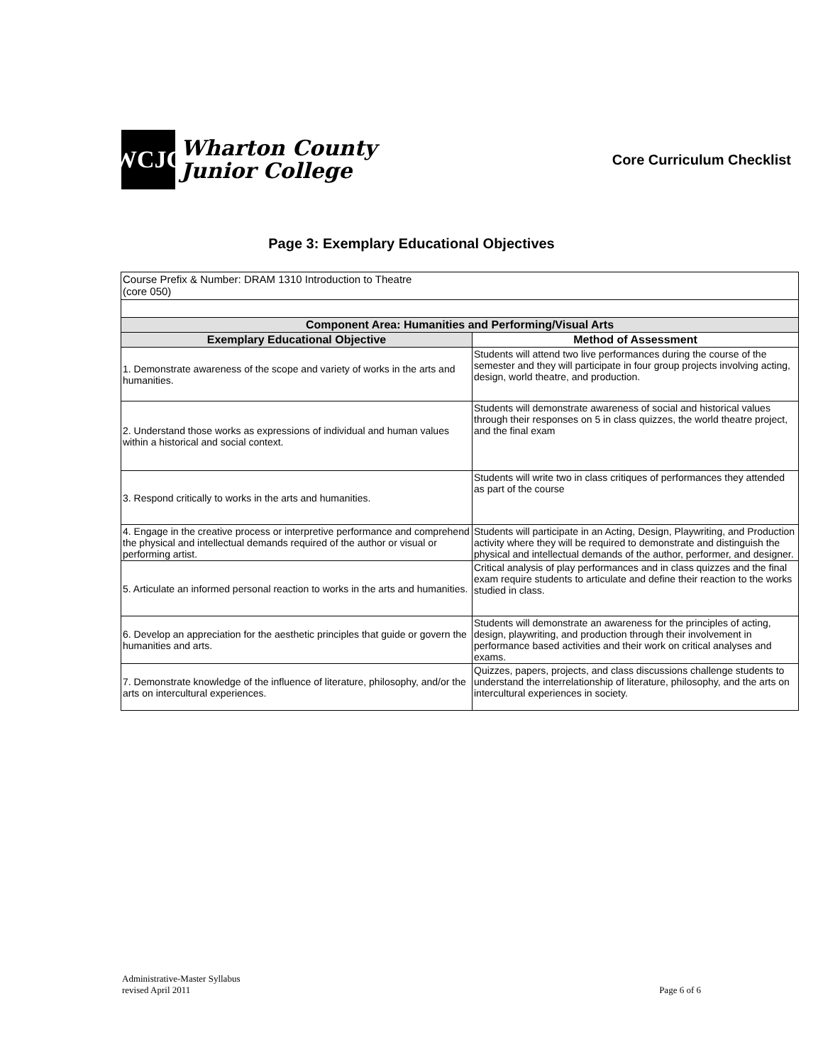WCJC
Wharton County
Junior College
Core Curriculum Checklist
Page 3: Exemplary Educational Objectives
| Course Prefix & Number: DRAM 1310 Introduction to Theatre (core 050) | |
| Component Area: Humanities and Performing/Visual Arts | |
| Exemplary Educational Objective | Method of Assessment |
| 1. Demonstrate awareness of the scope and variety of works in the arts and humanities. | Students will attend two live performances during the course of the semester and they will participate in four group projects involving acting, design, world theatre, and production. |
| 2. Understand those works as expressions of individual and human values within a historical and social context. | Students will demonstrate awareness of social and historical values through their responses on 5 in class quizzes, the world theatre project, and the final exam |
| 3. Respond critically to works in the arts and humanities. | Students will write two in class critiques of performances they attended as part of the course |
| 4. Engage in the creative process or interpretive performance and comprehend the physical and intellectual demands required of the author or visual or performing artist. | Students will participate in an Acting, Design, Playwriting, and Production activity where they will be required to demonstrate and distinguish the physical and intellectual demands of the author, performer, and designer. |
| 5. Articulate an informed personal reaction to works in the arts and humanities. | Critical analysis of play performances and in class quizzes and the final exam require students to articulate and define their reaction to the works studied in class. |
| 6. Develop an appreciation for the aesthetic principles that guide or govern the humanities and arts. | Students will demonstrate an awareness for the principles of acting, design, playwriting, and production through their involvement in performance based activities and their work on critical analyses and exams. |
| 7. Demonstrate knowledge of the influence of literature, philosophy, and/or the arts on intercultural experiences. | Quizzes, papers, projects, and class discussions challenge students to understand the interrelationship of literature, philosophy, and the arts on intercultural experiences in society. |
Administrative-Master Syllabus
revised April 2011
Page 6 of 6